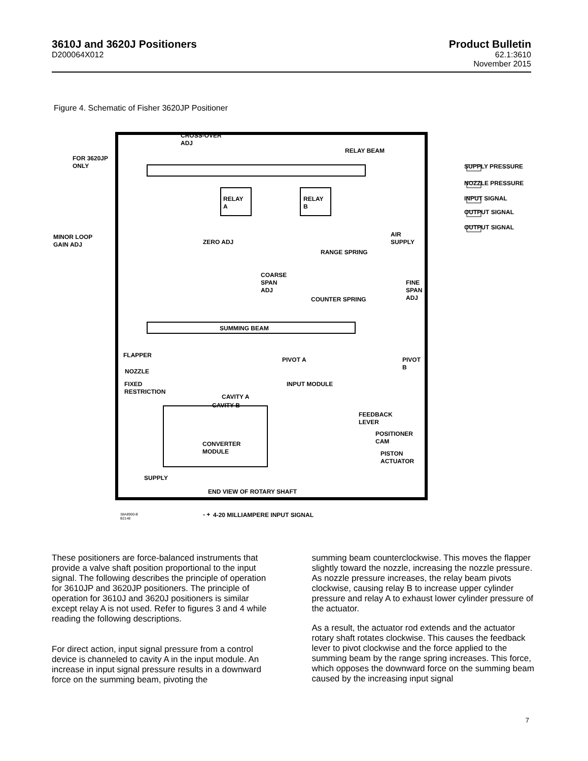3610J and 3620J Positioners
D200064X012
Product Bulletin
62.1:3610
November 2015
Figure 4. Schematic of Fisher 3620JP Positioner
CROSS-OVER
ADJ
RELAY BEAM
FOR 3620JP
ONLY
RELAY
A
RELAY
B
AIR
SUPPLY
MINOR LOOP
GAIN ADJ ZERO ADJ
RANGE SPRING
COARSE
SPAN
ADJ
FINE
SPAN
ADJ COUNTER SPRING
SUMMING BEAM
FLAPPER
PIVOT A PIVOT
B
NOZZLE
FIXED
RESTRICTION
INPUT MODULE
CAVITY A
CAVITY B
FEEDBACK
LEVER
POSITIONER
CAM CONVERTER
MODULE PISTON
ACTUATOR
SUPPLY
END VIEW OF ROTARY SHAFT
38A8900-B
B2148
- + 4-20 MILLIAMPERE INPUT SIGNAL
SUPPLY PRESSURE
NOZZLE PRESSURE
INPUT SIGNAL
OUTPUT SIGNAL
OUTPUT SIGNAL
These positioners are force-balanced instruments that provide a valve shaft position proportional to the input signal. The following describes the principle of operation for 3610JP and 3620JP positioners. The principle of operation for 3610J and 3620J positioners is similar except relay A is not used. Refer to figures 3 and 4 while reading the following descriptions.
For direct action, input signal pressure from a control device is channeled to cavity A in the input module. An increase in input signal pressure results in a downward force on the summing beam, pivoting the
summing beam counterclockwise. This moves the flapper slightly toward the nozzle, increasing the nozzle pressure. As nozzle pressure increases, the relay beam pivots clockwise, causing relay B to increase upper cylinder pressure and relay A to exhaust lower cylinder pressure of the actuator.
As a result, the actuator rod extends and the actuator rotary shaft rotates clockwise. This causes the feedback lever to pivot clockwise and the force applied to the summing beam by the range spring increases. This force, which opposes the downward force on the summing beam caused by the increasing input signal
7